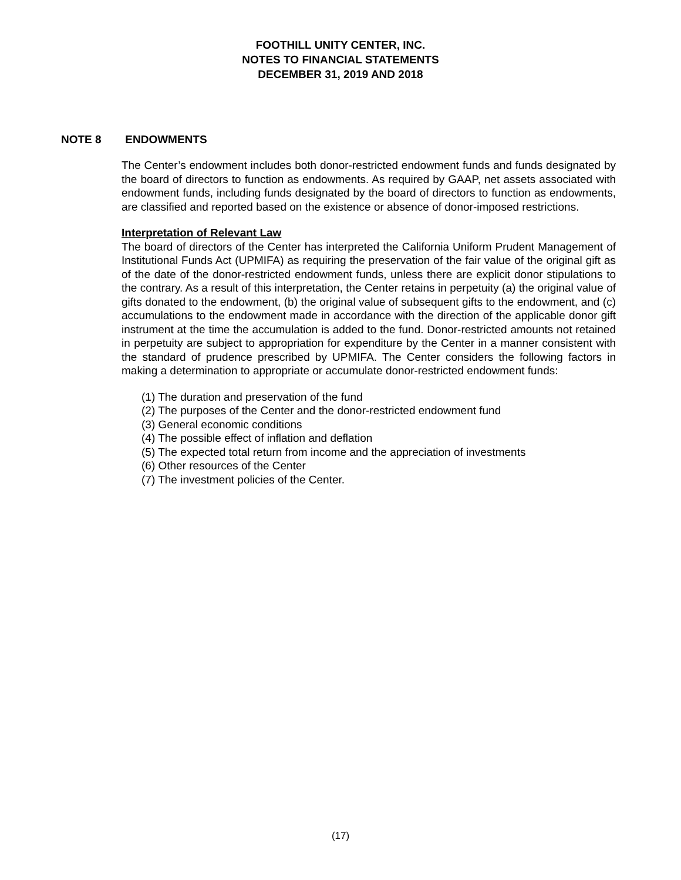FOOTHILL UNITY CENTER, INC.
NOTES TO FINANCIAL STATEMENTS
DECEMBER 31, 2019 AND 2018
NOTE 8 ENDOWMENTS
The Center’s endowment includes both donor-restricted endowment funds and funds designated by the board of directors to function as endowments. As required by GAAP, net assets associated with endowment funds, including funds designated by the board of directors to function as endowments, are classified and reported based on the existence or absence of donor-imposed restrictions.
Interpretation of Relevant Law
The board of directors of the Center has interpreted the California Uniform Prudent Management of Institutional Funds Act (UPMIFA) as requiring the preservation of the fair value of the original gift as of the date of the donor-restricted endowment funds, unless there are explicit donor stipulations to the contrary. As a result of this interpretation, the Center retains in perpetuity (a) the original value of gifts donated to the endowment, (b) the original value of subsequent gifts to the endowment, and (c) accumulations to the endowment made in accordance with the direction of the applicable donor gift instrument at the time the accumulation is added to the fund. Donor-restricted amounts not retained in perpetuity are subject to appropriation for expenditure by the Center in a manner consistent with the standard of prudence prescribed by UPMIFA. The Center considers the following factors in making a determination to appropriate or accumulate donor-restricted endowment funds:
(1) The duration and preservation of the fund
(2) The purposes of the Center and the donor-restricted endowment fund
(3) General economic conditions
(4) The possible effect of inflation and deflation
(5) The expected total return from income and the appreciation of investments
(6) Other resources of the Center
(7) The investment policies of the Center.
(17)